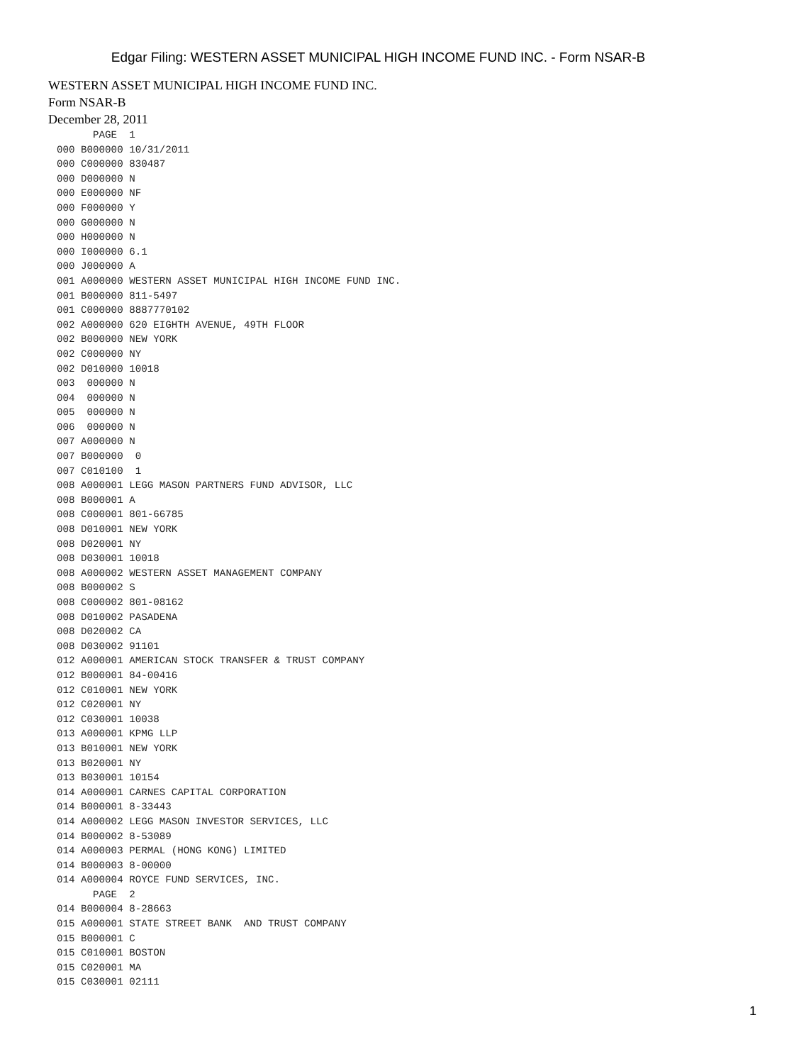Edgar Filing: WESTERN ASSET MUNICIPAL HIGH INCOME FUND INC. - Form NSAR-B
WESTERN ASSET MUNICIPAL HIGH INCOME FUND INC.
Form NSAR-B
December 28, 2011
      PAGE  1
000 B000000 10/31/2011
000 C000000 830487
000 D000000 N
000 E000000 NF
000 F000000 Y
000 G000000 N
000 H000000 N
000 I000000 6.1
000 J000000 A
001 A000000 WESTERN ASSET MUNICIPAL HIGH INCOME FUND INC.
001 B000000 811-5497
001 C000000 8887770102
002 A000000 620 EIGHTH AVENUE, 49TH FLOOR
002 B000000 NEW YORK
002 C000000 NY
002 D010000 10018
003  000000 N
004  000000 N
005  000000 N
006  000000 N
007 A000000 N
007 B000000  0
007 C010100  1
008 A000001 LEGG MASON PARTNERS FUND ADVISOR, LLC
008 B000001 A
008 C000001 801-66785
008 D010001 NEW YORK
008 D020001 NY
008 D030001 10018
008 A000002 WESTERN ASSET MANAGEMENT COMPANY
008 B000002 S
008 C000002 801-08162
008 D010002 PASADENA
008 D020002 CA
008 D030002 91101
012 A000001 AMERICAN STOCK TRANSFER & TRUST COMPANY
012 B000001 84-00416
012 C010001 NEW YORK
012 C020001 NY
012 C030001 10038
013 A000001 KPMG LLP
013 B010001 NEW YORK
013 B020001 NY
013 B030001 10154
014 A000001 CARNES CAPITAL CORPORATION
014 B000001 8-33443
014 A000002 LEGG MASON INVESTOR SERVICES, LLC
014 B000002 8-53089
014 A000003 PERMAL (HONG KONG) LIMITED
014 B000003 8-00000
014 A000004 ROYCE FUND SERVICES, INC.
      PAGE  2
014 B000004 8-28663
015 A000001 STATE STREET BANK  AND TRUST COMPANY
015 B000001 C
015 C010001 BOSTON
015 C020001 MA
015 C030001 02111
1